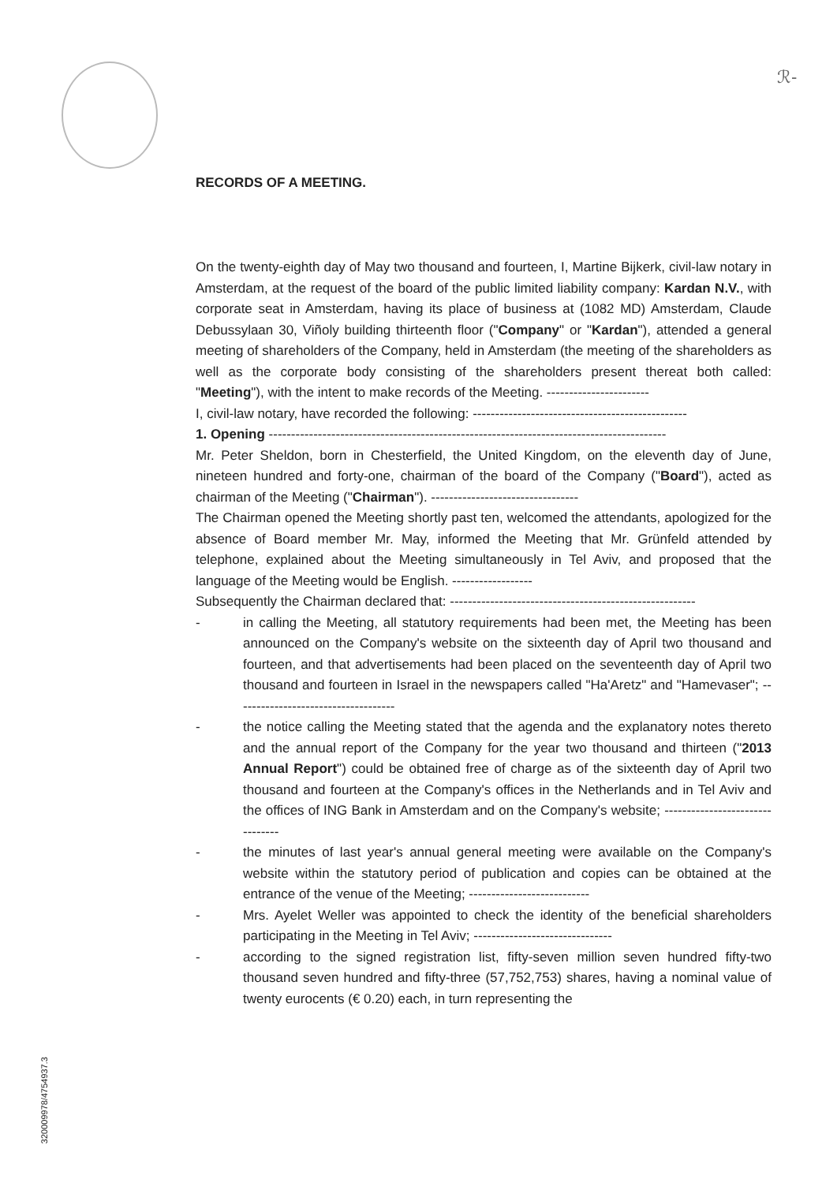ℛ-
RECORDS OF A MEETING.
On the twenty-eighth day of May two thousand and fourteen, I, Martine Bijkerk, civil-law notary in Amsterdam, at the request of the board of the public limited liability company: Kardan N.V., with corporate seat in Amsterdam, having its place of business at (1082 MD) Amsterdam, Claude Debussylaan 30, Viñoly building thirteenth floor ("Company" or "Kardan"), attended a general meeting of shareholders of the Company, held in Amsterdam (the meeting of the shareholders as well as the corporate body consisting of the shareholders present thereat both called: "Meeting"), with the intent to make records of the Meeting. -----------------------
I, civil-law notary, have recorded the following: ------------------------------------------------
1. Opening -----------------------------------------------------------------------------------------
Mr. Peter Sheldon, born in Chesterfield, the United Kingdom, on the eleventh day of June, nineteen hundred and forty-one, chairman of the board of the Company ("Board"), acted as chairman of the Meeting ("Chairman"). ---------------------------------
The Chairman opened the Meeting shortly past ten, welcomed the attendants, apologized for the absence of Board member Mr. May, informed the Meeting that Mr. Grünfeld attended by telephone, explained about the Meeting simultaneously in Tel Aviv, and proposed that the language of the Meeting would be English. ------------------
Subsequently the Chairman declared that: -------------------------------------------------------
- in calling the Meeting, all statutory requirements had been met, the Meeting has been announced on the Company's website on the sixteenth day of April two thousand and fourteen, and that advertisements had been placed on the seventeenth day of April two thousand and fourteen in Israel in the newspapers called "Ha'Aretz" and "Hamevaser"; ------------------------------------
- the notice calling the Meeting stated that the agenda and the explanatory notes thereto and the annual report of the Company for the year two thousand and thirteen ("2013 Annual Report") could be obtained free of charge as of the sixteenth day of April two thousand and fourteen at the Company's offices in the Netherlands and in Tel Aviv and the offices of ING Bank in Amsterdam and on the Company's website; --------------------------------
- the minutes of last year's annual general meeting were available on the Company's website within the statutory period of publication and copies can be obtained at the entrance of the venue of the Meeting; ---------------------------
- Mrs. Ayelet Weller was appointed to check the identity of the beneficial shareholders participating in the Meeting in Tel Aviv; -------------------------------
- according to the signed registration list, fifty-seven million seven hundred fifty-two thousand seven hundred and fifty-three (57,752,753) shares, having a nominal value of twenty eurocents (€ 0.20) each, in turn representing the
32000997​8/4754937.3